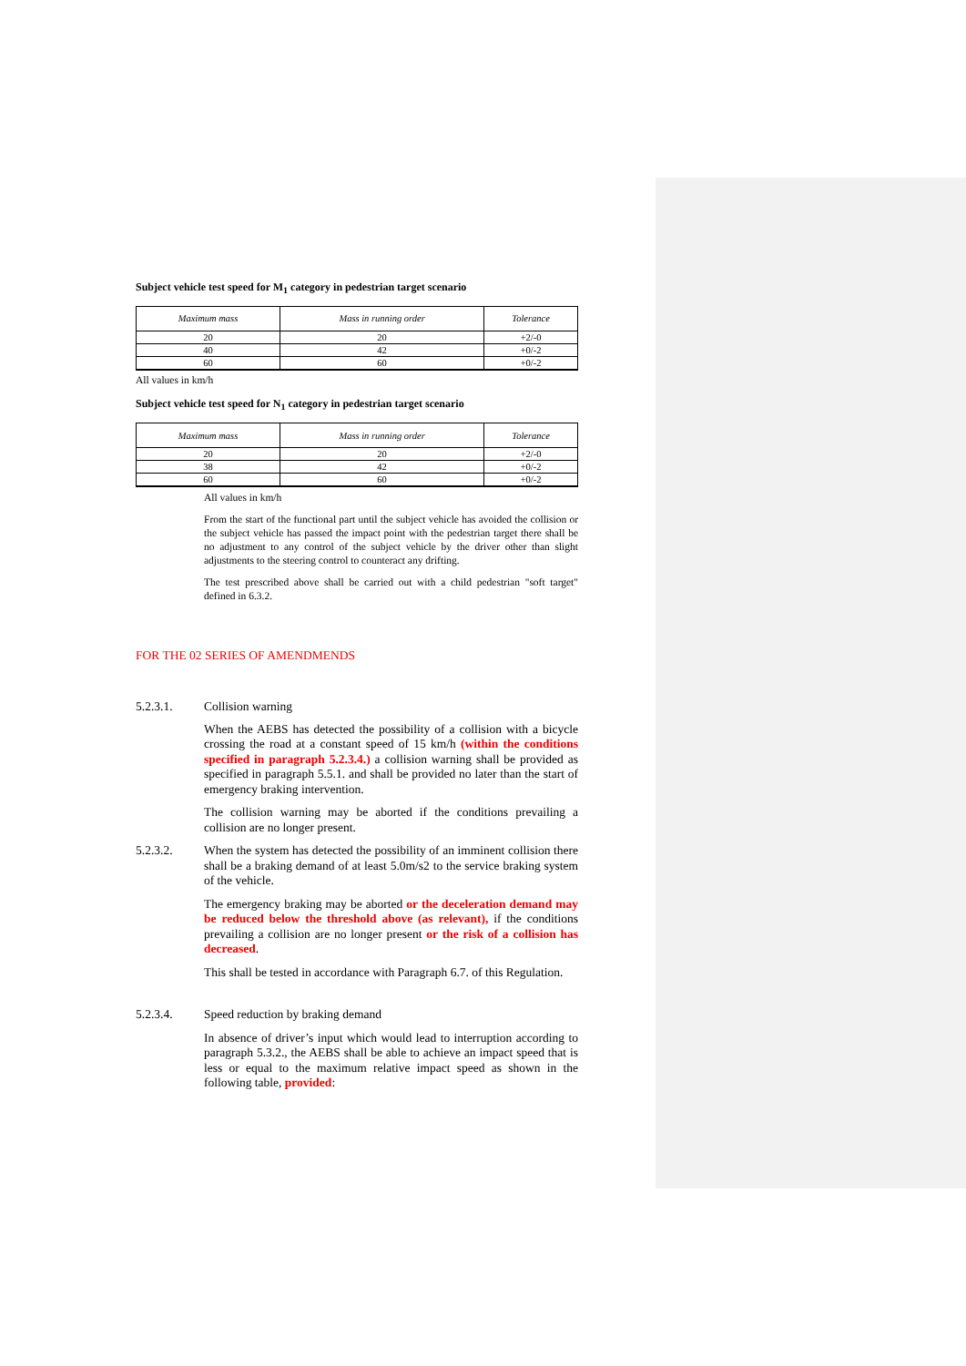Subject vehicle test speed for M<sub>1</sub> category in pedestrian target scenario
| Maximum mass | Mass in running order | Tolerance |
| --- | --- | --- |
| 20 | 20 | +2/-0 |
| 40 | 42 | +0/-2 |
| 60 | 60 | +0/-2 |
All values in km/h
Subject vehicle test speed for N<sub>1</sub> category in pedestrian target scenario
| Maximum mass | Mass in running order | Tolerance |
| --- | --- | --- |
| 20 | 20 | +2/-0 |
| 38 | 42 | +0/-2 |
| 60 | 60 | +0/-2 |
All values in km/h
From the start of the functional part until the subject vehicle has avoided the collision or the subject vehicle has passed the impact point with the pedestrian target there shall be no adjustment to any control of the subject vehicle by the driver other than slight adjustments to the steering control to counteract any drifting.
The test prescribed above shall be carried out with a child pedestrian "soft target" defined in 6.3.2.
FOR THE 02 SERIES OF AMENDMENDS
5.2.3.1. Collision warning
When the AEBS has detected the possibility of a collision with a bicycle crossing the road at a constant speed of 15 km/h (within the conditions specified in paragraph 5.2.3.4.) a collision warning shall be provided as specified in paragraph 5.5.1. and shall be provided no later than the start of emergency braking intervention.
The collision warning may be aborted if the conditions prevailing a collision are no longer present.
5.2.3.2. When the system has detected the possibility of an imminent collision there shall be a braking demand of at least 5.0m/s2 to the service braking system of the vehicle.
The emergency braking may be aborted or the deceleration demand may be reduced below the threshold above (as relevant), if the conditions prevailing a collision are no longer present or the risk of a collision has decreased.
This shall be tested in accordance with Paragraph 6.7. of this Regulation.
5.2.3.4. Speed reduction by braking demand
In absence of driver’s input which would lead to interruption according to paragraph 5.3.2., the AEBS shall be able to achieve an impact speed that is less or equal to the maximum relative impact speed as shown in the following table, provided: